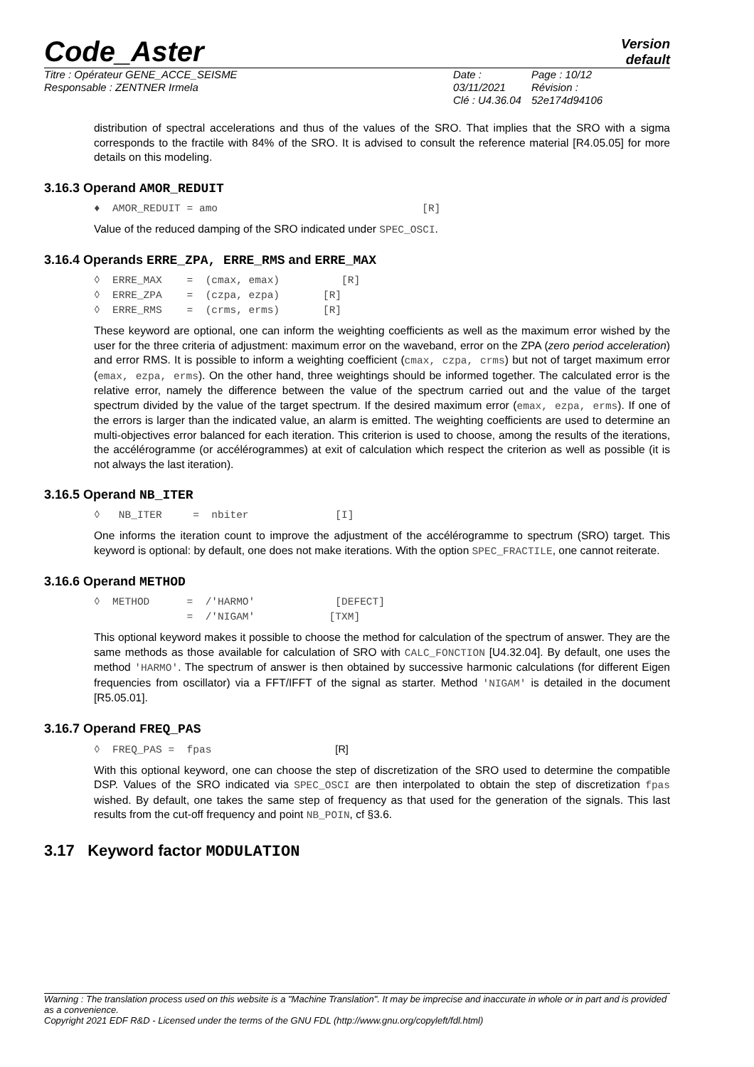Code_Aster
Version
default
Titre : Opérateur GENE_ACCE_SEISME
Responsable : ZENTNER Irmela
Date : 03/11/2021
Clé : U4.36.04
Page : 10/12
Révision :
52e174d94106
distribution of spectral accelerations and thus of the values of the SRO. That implies that the SRO with a sigma corresponds to the fractile with 84% of the SRO. It is advised to consult the reference material [R4.05.05] for more details on this modeling.
3.16.3 Operand AMOR_REDUIT
♦  AMOR_REDUIT = amo                                 [R]
Value of the reduced damping of the SRO indicated under SPEC_OSCI.
3.16.4 Operands ERRE_ZPA, ERRE_RMS and ERRE_MAX
◊  ERRE_MAX    =  (cmax, emax)          [R]
◊  ERRE_ZPA    =  (czpa, ezpa)       [R]
◊  ERRE_RMS    =  (crms, erms)       [R]
These keyword are optional, one can inform the weighting coefficients as well as the maximum error wished by the user for the three criteria of adjustment: maximum error on the waveband, error on the ZPA (zero period acceleration) and error RMS. It is possible to inform a weighting coefficient (cmax, czpa, crms) but not of target maximum error (emax, ezpa, erms). On the other hand, three weightings should be informed together. The calculated error is the relative error, namely the difference between the value of the spectrum carried out and the value of the target spectrum divided by the value of the target spectrum. If the desired maximum error (emax, ezpa, erms). If one of the errors is larger than the indicated value, an alarm is emitted. The weighting coefficients are used to determine an multi-objectives error balanced for each iteration. This criterion is used to choose, among the results of the iterations, the accélérogramme (or accélérogrammes) at exit of calculation which respect the criterion as well as possible (it is not always the last iteration).
3.16.5 Operand NB_ITER
◊   NB_ITER     =  nbiter              [I]
One informs the iteration count to improve the adjustment of the accélérogramme to spectrum (SRO) target. This keyword is optional: by default, one does not make iterations. With the option SPEC_FRACTILE, one cannot reiterate.
3.16.6 Operand METHOD
◊  METHOD      =  /'HARMO'             [DEFECT]
               =  /'NIGAM'            [TXM]
This optional keyword makes it possible to choose the method for calculation of the spectrum of answer. They are the same methods as those available for calculation of SRO with CALC_FONCTION [U4.32.04]. By default, one uses the method 'HARMO'. The spectrum of answer is then obtained by successive harmonic calculations (for different Eigen frequencies from oscillator) via a FFT/IFFT of the signal as starter. Method 'NIGAM' is detailed in the document [R5.05.01].
3.16.7 Operand FREQ_PAS
◊  FREQ_PAS =  fpas                    [R]
With this optional keyword, one can choose the step of discretization of the SRO used to determine the compatible DSP. Values of the SRO indicated via SPEC_OSCI are then interpolated to obtain the step of discretization fpas wished. By default, one takes the same step of frequency as that used for the generation of the signals. This last results from the cut-off frequency and point NB_POIN, cf §3.6.
3.17 Keyword factor MODULATION
Warning : The translation process used on this website is a "Machine Translation". It may be imprecise and inaccurate in whole or in part and is provided as a convenience.
Copyright 2021 EDF R&D - Licensed under the terms of the GNU FDL (http://www.gnu.org/copyleft/fdl.html)